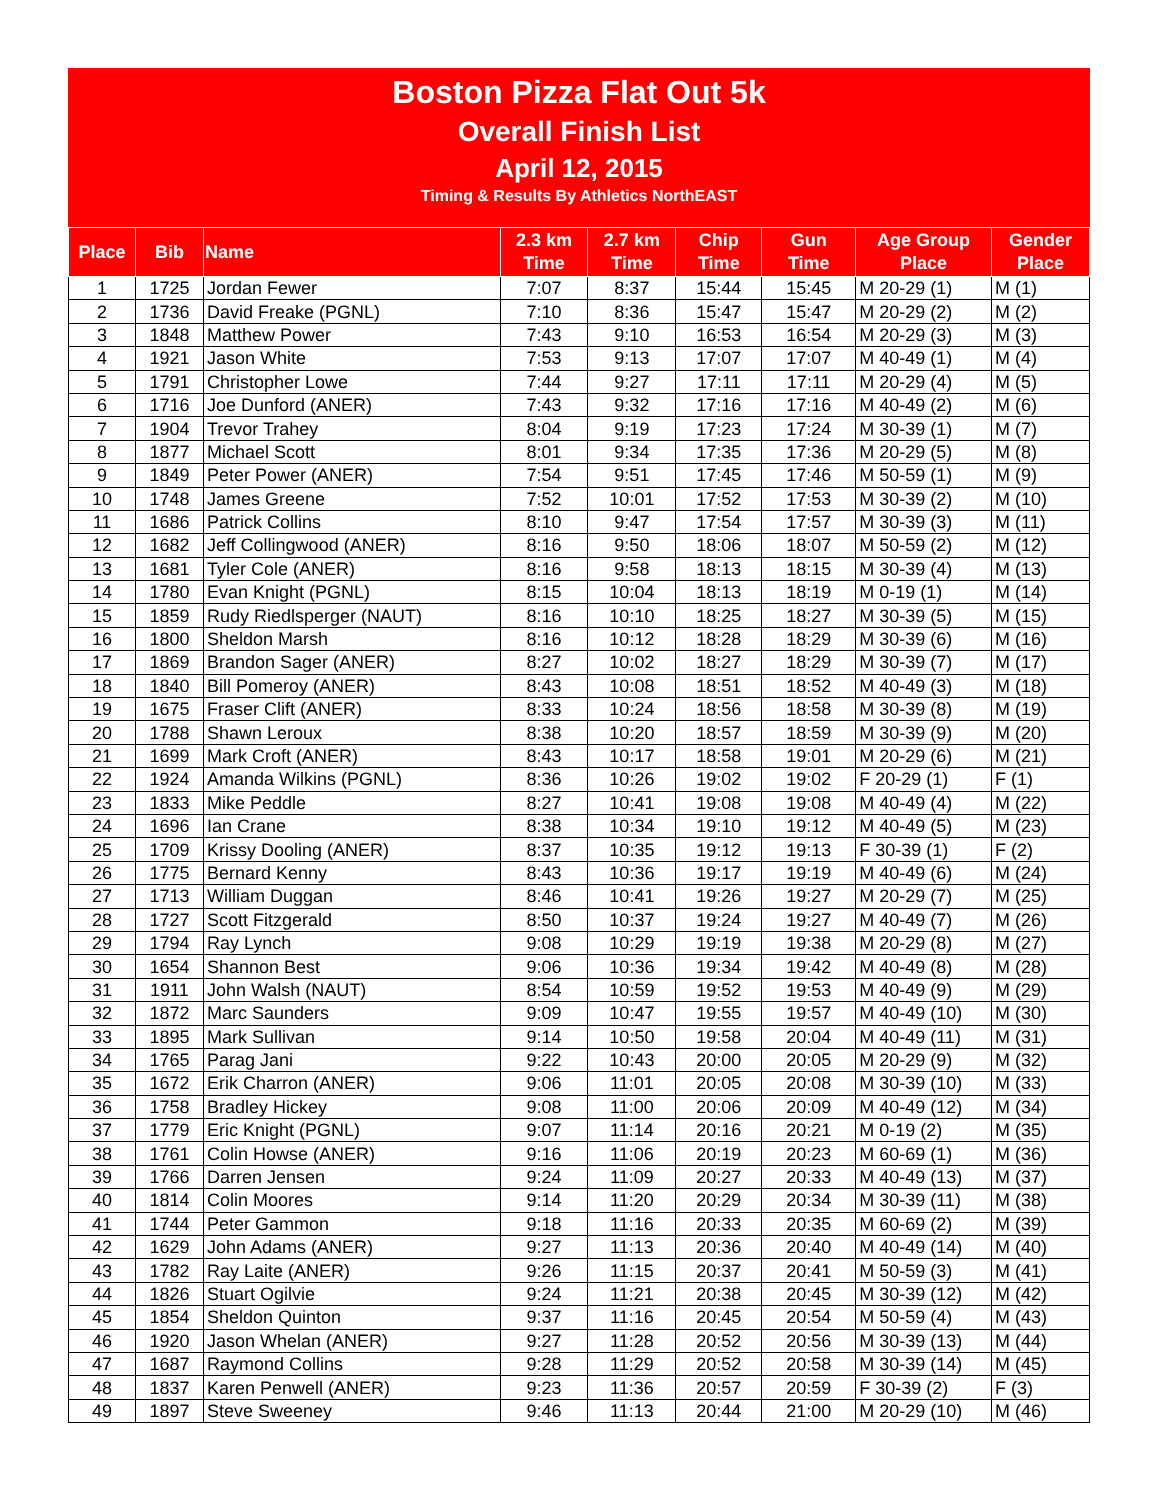Boston Pizza Flat Out 5k
Overall Finish List
April 12, 2015
Timing & Results By Athletics NorthEAST
| Place | Bib | Name | 2.3 km Time | 2.7 km Time | Chip Time | Gun Time | Age Group Place | Gender Place |
| --- | --- | --- | --- | --- | --- | --- | --- | --- |
| 1 | 1725 | Jordan Fewer | 7:07 | 8:37 | 15:44 | 15:45 | M 20-29 (1) | M (1) |
| 2 | 1736 | David Freake (PGNL) | 7:10 | 8:36 | 15:47 | 15:47 | M 20-29 (2) | M (2) |
| 3 | 1848 | Matthew Power | 7:43 | 9:10 | 16:53 | 16:54 | M 20-29 (3) | M (3) |
| 4 | 1921 | Jason White | 7:53 | 9:13 | 17:07 | 17:07 | M 40-49 (1) | M (4) |
| 5 | 1791 | Christopher Lowe | 7:44 | 9:27 | 17:11 | 17:11 | M 20-29 (4) | M (5) |
| 6 | 1716 | Joe Dunford (ANER) | 7:43 | 9:32 | 17:16 | 17:16 | M 40-49 (2) | M (6) |
| 7 | 1904 | Trevor Trahey | 8:04 | 9:19 | 17:23 | 17:24 | M 30-39 (1) | M (7) |
| 8 | 1877 | Michael Scott | 8:01 | 9:34 | 17:35 | 17:36 | M 20-29 (5) | M (8) |
| 9 | 1849 | Peter Power (ANER) | 7:54 | 9:51 | 17:45 | 17:46 | M 50-59 (1) | M (9) |
| 10 | 1748 | James Greene | 7:52 | 10:01 | 17:52 | 17:53 | M 30-39 (2) | M (10) |
| 11 | 1686 | Patrick Collins | 8:10 | 9:47 | 17:54 | 17:57 | M 30-39 (3) | M (11) |
| 12 | 1682 | Jeff Collingwood (ANER) | 8:16 | 9:50 | 18:06 | 18:07 | M 50-59 (2) | M (12) |
| 13 | 1681 | Tyler Cole (ANER) | 8:16 | 9:58 | 18:13 | 18:15 | M 30-39 (4) | M (13) |
| 14 | 1780 | Evan Knight (PGNL) | 8:15 | 10:04 | 18:13 | 18:19 | M 0-19 (1) | M (14) |
| 15 | 1859 | Rudy Riedlsperger (NAUT) | 8:16 | 10:10 | 18:25 | 18:27 | M 30-39 (5) | M (15) |
| 16 | 1800 | Sheldon Marsh | 8:16 | 10:12 | 18:28 | 18:29 | M 30-39 (6) | M (16) |
| 17 | 1869 | Brandon Sager (ANER) | 8:27 | 10:02 | 18:27 | 18:29 | M 30-39 (7) | M (17) |
| 18 | 1840 | Bill Pomeroy (ANER) | 8:43 | 10:08 | 18:51 | 18:52 | M 40-49 (3) | M (18) |
| 19 | 1675 | Fraser Clift (ANER) | 8:33 | 10:24 | 18:56 | 18:58 | M 30-39 (8) | M (19) |
| 20 | 1788 | Shawn Leroux | 8:38 | 10:20 | 18:57 | 18:59 | M 30-39 (9) | M (20) |
| 21 | 1699 | Mark Croft (ANER) | 8:43 | 10:17 | 18:58 | 19:01 | M 20-29 (6) | M (21) |
| 22 | 1924 | Amanda Wilkins (PGNL) | 8:36 | 10:26 | 19:02 | 19:02 | F 20-29 (1) | F (1) |
| 23 | 1833 | Mike Peddle | 8:27 | 10:41 | 19:08 | 19:08 | M 40-49 (4) | M (22) |
| 24 | 1696 | Ian Crane | 8:38 | 10:34 | 19:10 | 19:12 | M 40-49 (5) | M (23) |
| 25 | 1709 | Krissy Dooling (ANER) | 8:37 | 10:35 | 19:12 | 19:13 | F 30-39 (1) | F (2) |
| 26 | 1775 | Bernard Kenny | 8:43 | 10:36 | 19:17 | 19:19 | M 40-49 (6) | M (24) |
| 27 | 1713 | William Duggan | 8:46 | 10:41 | 19:26 | 19:27 | M 20-29 (7) | M (25) |
| 28 | 1727 | Scott Fitzgerald | 8:50 | 10:37 | 19:24 | 19:27 | M 40-49 (7) | M (26) |
| 29 | 1794 | Ray Lynch | 9:08 | 10:29 | 19:19 | 19:38 | M 20-29 (8) | M (27) |
| 30 | 1654 | Shannon Best | 9:06 | 10:36 | 19:34 | 19:42 | M 40-49 (8) | M (28) |
| 31 | 1911 | John Walsh (NAUT) | 8:54 | 10:59 | 19:52 | 19:53 | M 40-49 (9) | M (29) |
| 32 | 1872 | Marc Saunders | 9:09 | 10:47 | 19:55 | 19:57 | M 40-49 (10) | M (30) |
| 33 | 1895 | Mark Sullivan | 9:14 | 10:50 | 19:58 | 20:04 | M 40-49 (11) | M (31) |
| 34 | 1765 | Parag Jani | 9:22 | 10:43 | 20:00 | 20:05 | M 20-29 (9) | M (32) |
| 35 | 1672 | Erik Charron (ANER) | 9:06 | 11:01 | 20:05 | 20:08 | M 30-39 (10) | M (33) |
| 36 | 1758 | Bradley Hickey | 9:08 | 11:00 | 20:06 | 20:09 | M 40-49 (12) | M (34) |
| 37 | 1779 | Eric Knight (PGNL) | 9:07 | 11:14 | 20:16 | 20:21 | M 0-19 (2) | M (35) |
| 38 | 1761 | Colin Howse (ANER) | 9:16 | 11:06 | 20:19 | 20:23 | M 60-69 (1) | M (36) |
| 39 | 1766 | Darren Jensen | 9:24 | 11:09 | 20:27 | 20:33 | M 40-49 (13) | M (37) |
| 40 | 1814 | Colin Moores | 9:14 | 11:20 | 20:29 | 20:34 | M 30-39 (11) | M (38) |
| 41 | 1744 | Peter Gammon | 9:18 | 11:16 | 20:33 | 20:35 | M 60-69 (2) | M (39) |
| 42 | 1629 | John Adams (ANER) | 9:27 | 11:13 | 20:36 | 20:40 | M 40-49 (14) | M (40) |
| 43 | 1782 | Ray Laite (ANER) | 9:26 | 11:15 | 20:37 | 20:41 | M 50-59 (3) | M (41) |
| 44 | 1826 | Stuart Ogilvie | 9:24 | 11:21 | 20:38 | 20:45 | M 30-39 (12) | M (42) |
| 45 | 1854 | Sheldon Quinton | 9:37 | 11:16 | 20:45 | 20:54 | M 50-59 (4) | M (43) |
| 46 | 1920 | Jason Whelan (ANER) | 9:27 | 11:28 | 20:52 | 20:56 | M 30-39 (13) | M (44) |
| 47 | 1687 | Raymond Collins | 9:28 | 11:29 | 20:52 | 20:58 | M 30-39 (14) | M (45) |
| 48 | 1837 | Karen Penwell (ANER) | 9:23 | 11:36 | 20:57 | 20:59 | F 30-39 (2) | F (3) |
| 49 | 1897 | Steve Sweeney | 9:46 | 11:13 | 20:44 | 21:00 | M 20-29 (10) | M (46) |